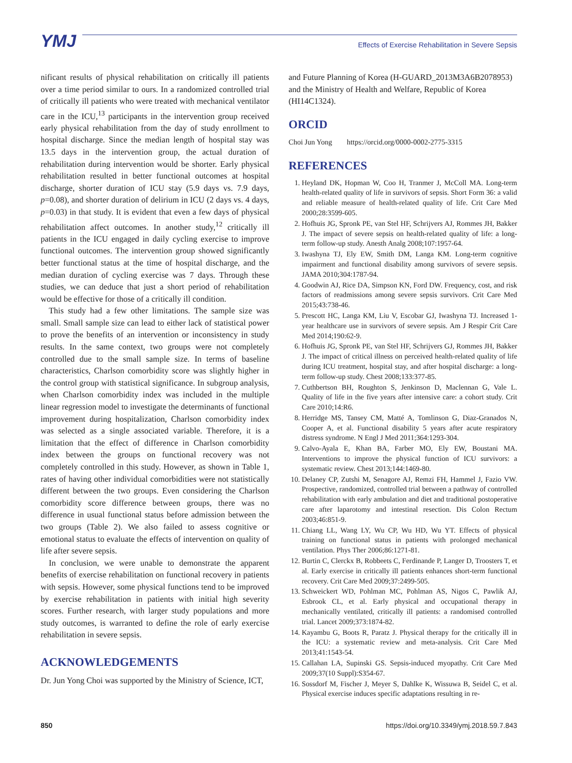YMJ Effects of Exercise Rehabilitation in Severe Sepsis
nificant results of physical rehabilitation on critically ill patients over a time period similar to ours. In a randomized controlled trial of critically ill patients who were treated with mechanical ventilator care in the ICU,<sup>13</sup> participants in the intervention group received early physical rehabilitation from the day of study enrollment to hospital discharge. Since the median length of hospital stay was 13.5 days in the intervention group, the actual duration of rehabilitation during intervention would be shorter. Early physical rehabilitation resulted in better functional outcomes at hospital discharge, shorter duration of ICU stay (5.9 days vs. 7.9 days, p=0.08), and shorter duration of delirium in ICU (2 days vs. 4 days, p=0.03) in that study. It is evident that even a few days of physical rehabilitation affect outcomes. In another study,<sup>12</sup> critically ill patients in the ICU engaged in daily cycling exercise to improve functional outcomes. The intervention group showed significantly better functional status at the time of hospital discharge, and the median duration of cycling exercise was 7 days. Through these studies, we can deduce that just a short period of rehabilitation would be effective for those of a critically ill condition.
This study had a few other limitations. The sample size was small. Small sample size can lead to either lack of statistical power to prove the benefits of an intervention or inconsistency in study results. In the same context, two groups were not completely controlled due to the small sample size. In terms of baseline characteristics, Charlson comorbidity score was slightly higher in the control group with statistical significance. In subgroup analysis, when Charlson comorbidity index was included in the multiple linear regression model to investigate the determinants of functional improvement during hospitalization, Charlson comorbidity index was selected as a single associated variable. Therefore, it is a limitation that the effect of difference in Charlson comorbidity index between the groups on functional recovery was not completely controlled in this study. However, as shown in Table 1, rates of having other individual comorbidities were not statistically different between the two groups. Even considering the Charlson comorbidity score difference between groups, there was no difference in usual functional status before admission between the two groups (Table 2). We also failed to assess cognitive or emotional status to evaluate the effects of intervention on quality of life after severe sepsis.
In conclusion, we were unable to demonstrate the apparent benefits of exercise rehabilitation on functional recovery in patients with sepsis. However, some physical functions tend to be improved by exercise rehabilitation in patients with initial high severity scores. Further research, with larger study populations and more study outcomes, is warranted to define the role of early exercise rehabilitation in severe sepsis.
ACKNOWLEDGEMENTS
Dr. Jun Yong Choi was supported by the Ministry of Science, ICT,
and Future Planning of Korea (H-GUARD_2013M3A6B2078953) and the Ministry of Health and Welfare, Republic of Korea (HI14C1324).
ORCID
Choi Jun Yong https://orcid.org/0000-0002-2775-3315
REFERENCES
1. Heyland DK, Hopman W, Coo H, Tranmer J, McColl MA. Long-term health-related quality of life in survivors of sepsis. Short Form 36: a valid and reliable measure of health-related quality of life. Crit Care Med 2000;28:3599-605.
2. Hofhuis JG, Spronk PE, van Stel HF, Schrijvers AJ, Rommes JH, Bakker J. The impact of severe sepsis on health-related quality of life: a long-term follow-up study. Anesth Analg 2008;107:1957-64.
3. Iwashyna TJ, Ely EW, Smith DM, Langa KM. Long-term cognitive impairment and functional disability among survivors of severe sepsis. JAMA 2010;304:1787-94.
4. Goodwin AJ, Rice DA, Simpson KN, Ford DW. Frequency, cost, and risk factors of readmissions among severe sepsis survivors. Crit Care Med 2015;43:738-46.
5. Prescott HC, Langa KM, Liu V, Escobar GJ, Iwashyna TJ. Increased 1-year healthcare use in survivors of severe sepsis. Am J Respir Crit Care Med 2014;190:62-9.
6. Hofhuis JG, Spronk PE, van Stel HF, Schrijvers GJ, Rommes JH, Bakker J. The impact of critical illness on perceived health-related quality of life during ICU treatment, hospital stay, and after hospital discharge: a long-term follow-up study. Chest 2008;133:377-85.
7. Cuthbertson BH, Roughton S, Jenkinson D, Maclennan G, Vale L. Quality of life in the five years after intensive care: a cohort study. Crit Care 2010;14:R6.
8. Herridge MS, Tansey CM, Matté A, Tomlinson G, Diaz-Granados N, Cooper A, et al. Functional disability 5 years after acute respiratory distress syndrome. N Engl J Med 2011;364:1293-304.
9. Calvo-Ayala E, Khan BA, Farber MO, Ely EW, Boustani MA. Interventions to improve the physical function of ICU survivors: a systematic review. Chest 2013;144:1469-80.
10. Delaney CP, Zutshi M, Senagore AJ, Remzi FH, Hammel J, Fazio VW. Prospective, randomized, controlled trial between a pathway of controlled rehabilitation with early ambulation and diet and traditional postoperative care after laparotomy and intestinal resection. Dis Colon Rectum 2003;46:851-9.
11. Chiang LL, Wang LY, Wu CP, Wu HD, Wu YT. Effects of physical training on functional status in patients with prolonged mechanical ventilation. Phys Ther 2006;86:1271-81.
12. Burtin C, Clerckx B, Robbeets C, Ferdinande P, Langer D, Troosters T, et al. Early exercise in critically ill patients enhances short-term functional recovery. Crit Care Med 2009;37:2499-505.
13. Schweickert WD, Pohlman MC, Pohlman AS, Nigos C, Pawlik AJ, Esbrook CL, et al. Early physical and occupational therapy in mechanically ventilated, critically ill patients: a randomised controlled trial. Lancet 2009;373:1874-82.
14. Kayambu G, Boots R, Paratz J. Physical therapy for the critically ill in the ICU: a systematic review and meta-analysis. Crit Care Med 2013;41:1543-54.
15. Callahan LA, Supinski GS. Sepsis-induced myopathy. Crit Care Med 2009;37(10 Suppl):S354-67.
16. Sossdorf M, Fischer J, Meyer S, Dahlke K, Wissuwa B, Seidel C, et al. Physical exercise induces specific adaptations resulting in re-
850 https://doi.org/10.3349/ymj.2018.59.7.843